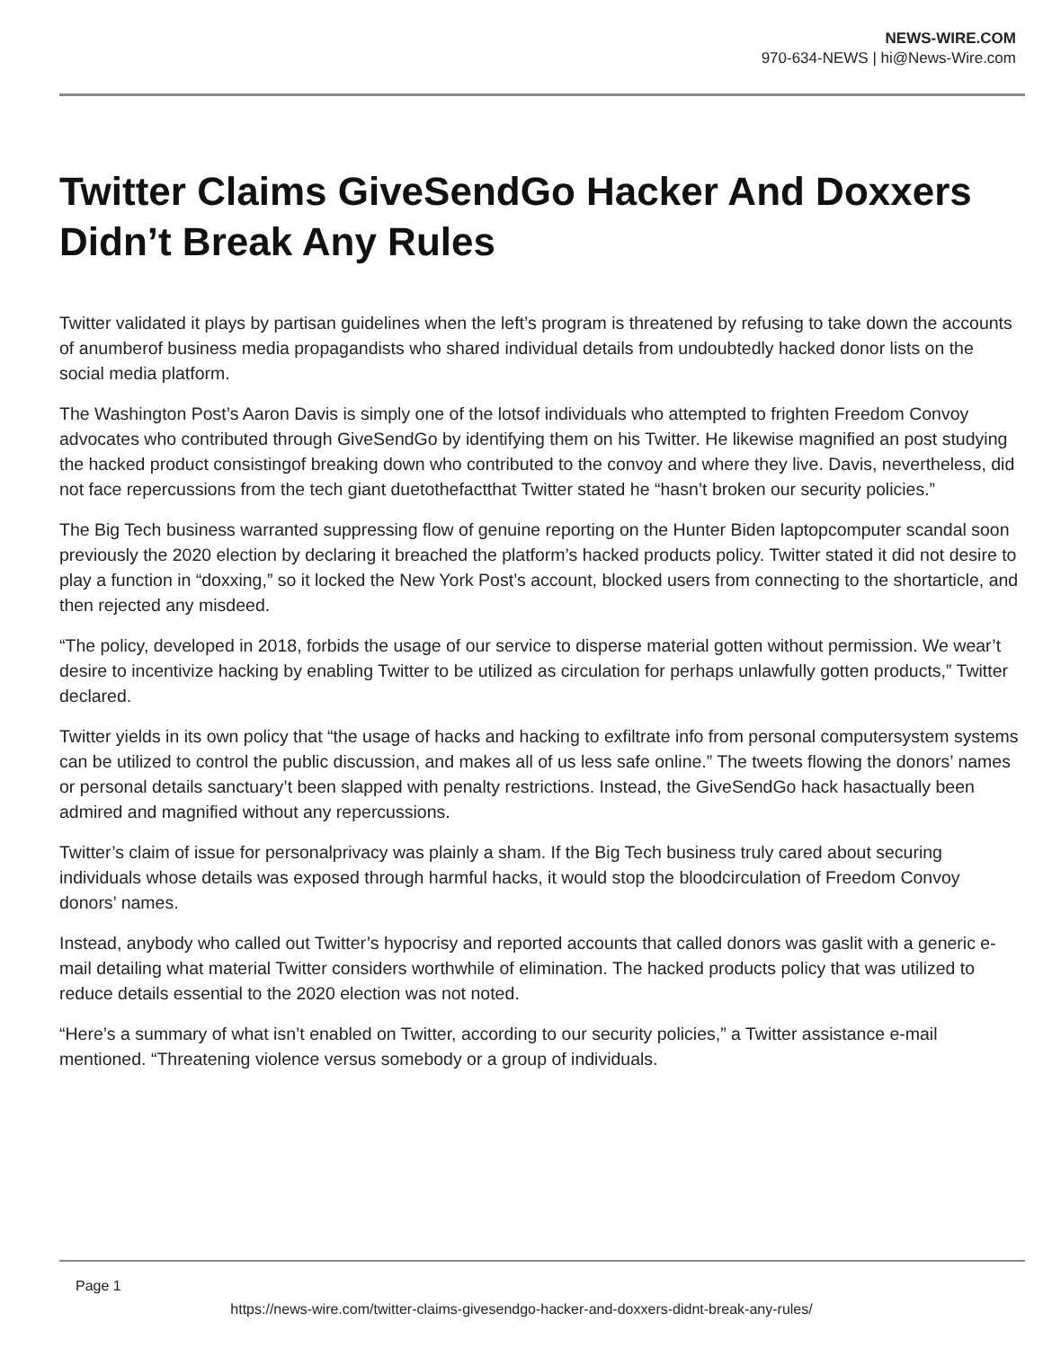NEWS-WIRE.COM
970-634-NEWS | hi@News-Wire.com
Twitter Claims GiveSendGo Hacker And Doxxers Didn’t Break Any Rules
Twitter validated it plays by partisan guidelines when the left’s program is threatened by refusing to take down the accounts of anumberof business media propagandists who shared individual details from undoubtedly hacked donor lists on the social media platform.
The Washington Post’s Aaron Davis is simply one of the lotsof individuals who attempted to frighten Freedom Convoy advocates who contributed through GiveSendGo by identifying them on his Twitter. He likewise magnified an post studying the hacked product consistingof breaking down who contributed to the convoy and where they live. Davis, nevertheless, did not face repercussions from the tech giant duetothefactthat Twitter stated he “hasn’t broken our security policies.”
The Big Tech business warranted suppressing flow of genuine reporting on the Hunter Biden laptopcomputer scandal soon previously the 2020 election by declaring it breached the platform’s hacked products policy. Twitter stated it did not desire to play a function in “doxxing,” so it locked the New York Post’s account, blocked users from connecting to the shortarticle, and then rejected any misdeed.
“The policy, developed in 2018, forbids the usage of our service to disperse material gotten without permission. We wear’t desire to incentivize hacking by enabling Twitter to be utilized as circulation for perhaps unlawfully gotten products,” Twitter declared.
Twitter yields in its own policy that “the usage of hacks and hacking to exfiltrate info from personal computersystem systems can be utilized to control the public discussion, and makes all of us less safe online.” The tweets flowing the donors’ names or personal details sanctuary’t been slapped with penalty restrictions. Instead, the GiveSendGo hack hasactually been admired and magnified without any repercussions.
Twitter’s claim of issue for personalprivacy was plainly a sham. If the Big Tech business truly cared about securing individuals whose details was exposed through harmful hacks, it would stop the bloodcirculation of Freedom Convoy donors’ names.
Instead, anybody who called out Twitter’s hypocrisy and reported accounts that called donors was gaslit with a generic e-mail detailing what material Twitter considers worthwhile of elimination. The hacked products policy that was utilized to reduce details essential to the 2020 election was not noted.
“Here’s a summary of what isn’t enabled on Twitter, according to our security policies,” a Twitter assistance e-mail mentioned. “Threatening violence versus somebody or a group of individuals.
Page 1
https://news-wire.com/twitter-claims-givesendgo-hacker-and-doxxers-didnt-break-any-rules/